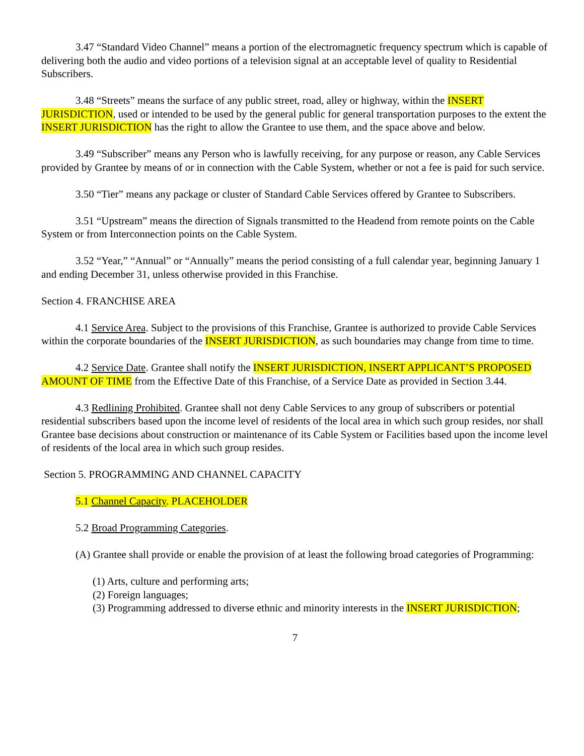3.47 “Standard Video Channel” means a portion of the electromagnetic frequency spectrum which is capable of delivering both the audio and video portions of a television signal at an acceptable level of quality to Residential Subscribers.
3.48 “Streets” means the surface of any public street, road, alley or highway, within the INSERT JURISDICTION, used or intended to be used by the general public for general transportation purposes to the extent the INSERT JURISDICTION has the right to allow the Grantee to use them, and the space above and below.
3.49 “Subscriber” means any Person who is lawfully receiving, for any purpose or reason, any Cable Services provided by Grantee by means of or in connection with the Cable System, whether or not a fee is paid for such service.
3.50 “Tier” means any package or cluster of Standard Cable Services offered by Grantee to Subscribers.
3.51 “Upstream” means the direction of Signals transmitted to the Headend from remote points on the Cable System or from Interconnection points on the Cable System.
3.52 “Year,” “Annual” or “Annually” means the period consisting of a full calendar year, beginning January 1 and ending December 31, unless otherwise provided in this Franchise.
Section 4. FRANCHISE AREA
4.1 Service Area. Subject to the provisions of this Franchise, Grantee is authorized to provide Cable Services within the corporate boundaries of the INSERT JURISDICTION, as such boundaries may change from time to time.
4.2 Service Date. Grantee shall notify the INSERT JURISDICTION, INSERT APPLICANT’S PROPOSED AMOUNT OF TIME from the Effective Date of this Franchise, of a Service Date as provided in Section 3.44.
4.3 Redlining Prohibited. Grantee shall not deny Cable Services to any group of subscribers or potential residential subscribers based upon the income level of residents of the local area in which such group resides, nor shall Grantee base decisions about construction or maintenance of its Cable System or Facilities based upon the income level of residents of the local area in which such group resides.
Section 5. PROGRAMMING AND CHANNEL CAPACITY
5.1 Channel Capacity. PLACEHOLDER
5.2 Broad Programming Categories.
(A) Grantee shall provide or enable the provision of at least the following broad categories of Programming:
(1) Arts, culture and performing arts;
(2) Foreign languages;
(3) Programming addressed to diverse ethnic and minority interests in the INSERT JURISDICTION;
7